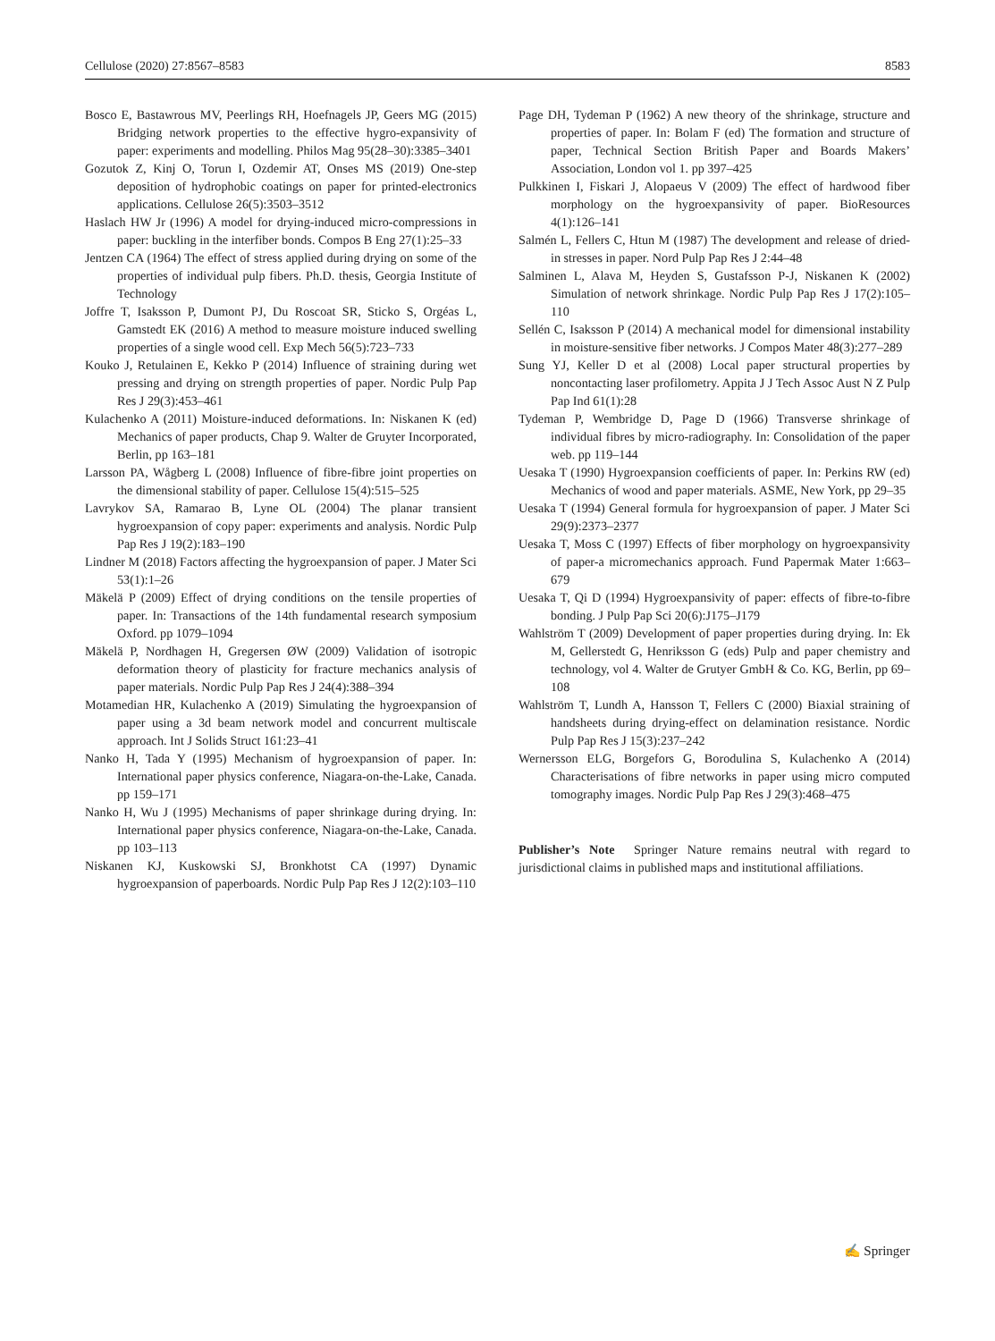Cellulose (2020) 27:8567–8583 8583
Bosco E, Bastawrous MV, Peerlings RH, Hoefnagels JP, Geers MG (2015) Bridging network properties to the effective hygro-expansivity of paper: experiments and modelling. Philos Mag 95(28–30):3385–3401
Gozutok Z, Kinj O, Torun I, Ozdemir AT, Onses MS (2019) One-step deposition of hydrophobic coatings on paper for printed-electronics applications. Cellulose 26(5):3503–3512
Haslach HW Jr (1996) A model for drying-induced micro-compressions in paper: buckling in the interfiber bonds. Compos B Eng 27(1):25–33
Jentzen CA (1964) The effect of stress applied during drying on some of the properties of individual pulp fibers. Ph.D. thesis, Georgia Institute of Technology
Joffre T, Isaksson P, Dumont PJ, Du Roscoat SR, Sticko S, Orgéas L, Gamstedt EK (2016) A method to measure moisture induced swelling properties of a single wood cell. Exp Mech 56(5):723–733
Kouko J, Retulainen E, Kekko P (2014) Influence of straining during wet pressing and drying on strength properties of paper. Nordic Pulp Pap Res J 29(3):453–461
Kulachenko A (2011) Moisture-induced deformations. In: Niskanen K (ed) Mechanics of paper products, Chap 9. Walter de Gruyter Incorporated, Berlin, pp 163–181
Larsson PA, Wågberg L (2008) Influence of fibre-fibre joint properties on the dimensional stability of paper. Cellulose 15(4):515–525
Lavrykov SA, Ramarao B, Lyne OL (2004) The planar transient hygroexpansion of copy paper: experiments and analysis. Nordic Pulp Pap Res J 19(2):183–190
Lindner M (2018) Factors affecting the hygroexpansion of paper. J Mater Sci 53(1):1–26
Mäkelä P (2009) Effect of drying conditions on the tensile properties of paper. In: Transactions of the 14th fundamental research symposium Oxford. pp 1079–1094
Mäkelä P, Nordhagen H, Gregersen ØW (2009) Validation of isotropic deformation theory of plasticity for fracture mechanics analysis of paper materials. Nordic Pulp Pap Res J 24(4):388–394
Motamedian HR, Kulachenko A (2019) Simulating the hygroexpansion of paper using a 3d beam network model and concurrent multiscale approach. Int J Solids Struct 161:23–41
Nanko H, Tada Y (1995) Mechanism of hygroexpansion of paper. In: International paper physics conference, Niagara-on-the-Lake, Canada. pp 159–171
Nanko H, Wu J (1995) Mechanisms of paper shrinkage during drying. In: International paper physics conference, Niagara-on-the-Lake, Canada. pp 103–113
Niskanen KJ, Kuskowski SJ, Bronkhotst CA (1997) Dynamic hygroexpansion of paperboards. Nordic Pulp Pap Res J 12(2):103–110
Page DH, Tydeman P (1962) A new theory of the shrinkage, structure and properties of paper. In: Bolam F (ed) The formation and structure of paper, Technical Section British Paper and Boards Makers’ Association, London vol 1. pp 397–425
Pulkkinen I, Fiskari J, Alopaeus V (2009) The effect of hardwood fiber morphology on the hygroexpansivity of paper. BioResources 4(1):126–141
Salmén L, Fellers C, Htun M (1987) The development and release of dried-in stresses in paper. Nord Pulp Pap Res J 2:44–48
Salminen L, Alava M, Heyden S, Gustafsson P-J, Niskanen K (2002) Simulation of network shrinkage. Nordic Pulp Pap Res J 17(2):105–110
Sellén C, Isaksson P (2014) A mechanical model for dimensional instability in moisture-sensitive fiber networks. J Compos Mater 48(3):277–289
Sung YJ, Keller D et al (2008) Local paper structural properties by noncontacting laser profilometry. Appita J J Tech Assoc Aust N Z Pulp Pap Ind 61(1):28
Tydeman P, Wembridge D, Page D (1966) Transverse shrinkage of individual fibres by micro-radiography. In: Consolidation of the paper web. pp 119–144
Uesaka T (1990) Hygroexpansion coefficients of paper. In: Perkins RW (ed) Mechanics of wood and paper materials. ASME, New York, pp 29–35
Uesaka T (1994) General formula for hygroexpansion of paper. J Mater Sci 29(9):2373–2377
Uesaka T, Moss C (1997) Effects of fiber morphology on hygroexpansivity of paper-a micromechanics approach. Fund Papermak Mater 1:663–679
Uesaka T, Qi D (1994) Hygroexpansivity of paper: effects of fibre-to-fibre bonding. J Pulp Pap Sci 20(6):J175–J179
Wahlström T (2009) Development of paper properties during drying. In: Ek M, Gellerstedt G, Henriksson G (eds) Pulp and paper chemistry and technology, vol 4. Walter de Grutyer GmbH & Co. KG, Berlin, pp 69–108
Wahlström T, Lundh A, Hansson T, Fellers C (2000) Biaxial straining of handsheets during drying-effect on delamination resistance. Nordic Pulp Pap Res J 15(3):237–242
Wernersson ELG, Borgefors G, Borodulina S, Kulachenko A (2014) Characterisations of fibre networks in paper using micro computed tomography images. Nordic Pulp Pap Res J 29(3):468–475
Publisher’s Note Springer Nature remains neutral with regard to jurisdictional claims in published maps and institutional affiliations.
✍ Springer